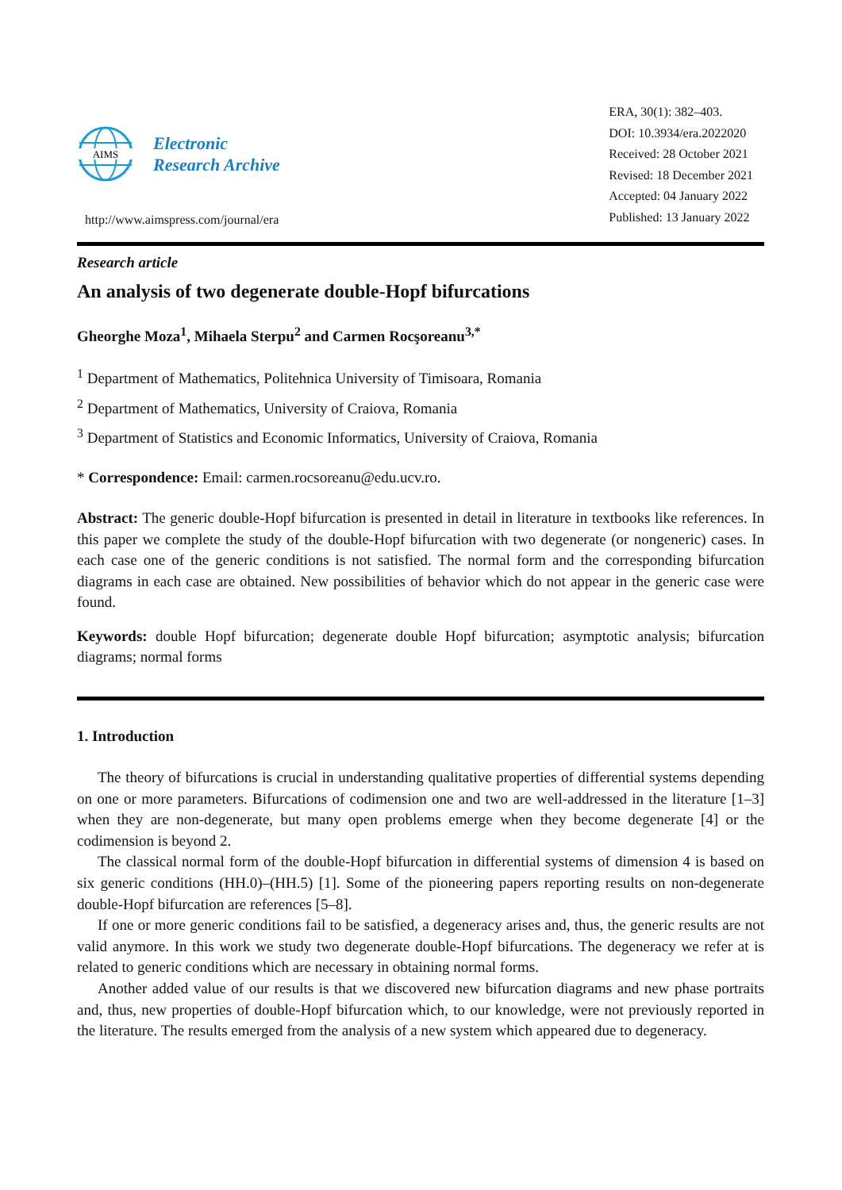AIMS
Electronic
Research Archive
http://www.aimspress.com/journal/era
ERA, 30(1): 382–403.
DOI: 10.3934/era.2022020
Received: 28 October 2021
Revised: 18 December 2021
Accepted: 04 January 2022
Published: 13 January 2022
Research article
An analysis of two degenerate double-Hopf bifurcations
Gheorghe Moza<sup>1</sup>, Mihaela Sterpu<sup>2</sup> and Carmen Rocşoreanu<sup>3,*</sup>
<sup>1</sup> Department of Mathematics, Politehnica University of Timisoara, Romania
<sup>2</sup> Department of Mathematics, University of Craiova, Romania
<sup>3</sup> Department of Statistics and Economic Informatics, University of Craiova, Romania
* Correspondence: Email: carmen.rocsoreanu@edu.ucv.ro.
Abstract: The generic double-Hopf bifurcation is presented in detail in literature in textbooks like references. In this paper we complete the study of the double-Hopf bifurcation with two degenerate (or nongeneric) cases. In each case one of the generic conditions is not satisfied. The normal form and the corresponding bifurcation diagrams in each case are obtained. New possibilities of behavior which do not appear in the generic case were found.
Keywords: double Hopf bifurcation; degenerate double Hopf bifurcation; asymptotic analysis; bifurcation diagrams; normal forms
1. Introduction
The theory of bifurcations is crucial in understanding qualitative properties of differential systems depending on one or more parameters. Bifurcations of codimension one and two are well-addressed in the literature [1–3] when they are non-degenerate, but many open problems emerge when they become degenerate [4] or the codimension is beyond 2.
The classical normal form of the double-Hopf bifurcation in differential systems of dimension 4 is based on six generic conditions (HH.0)–(HH.5) [1]. Some of the pioneering papers reporting results on non-degenerate double-Hopf bifurcation are references [5–8].
If one or more generic conditions fail to be satisfied, a degeneracy arises and, thus, the generic results are not valid anymore. In this work we study two degenerate double-Hopf bifurcations. The degeneracy we refer at is related to generic conditions which are necessary in obtaining normal forms.
Another added value of our results is that we discovered new bifurcation diagrams and new phase portraits and, thus, new properties of double-Hopf bifurcation which, to our knowledge, were not previously reported in the literature. The results emerged from the analysis of a new system which appeared due to degeneracy.